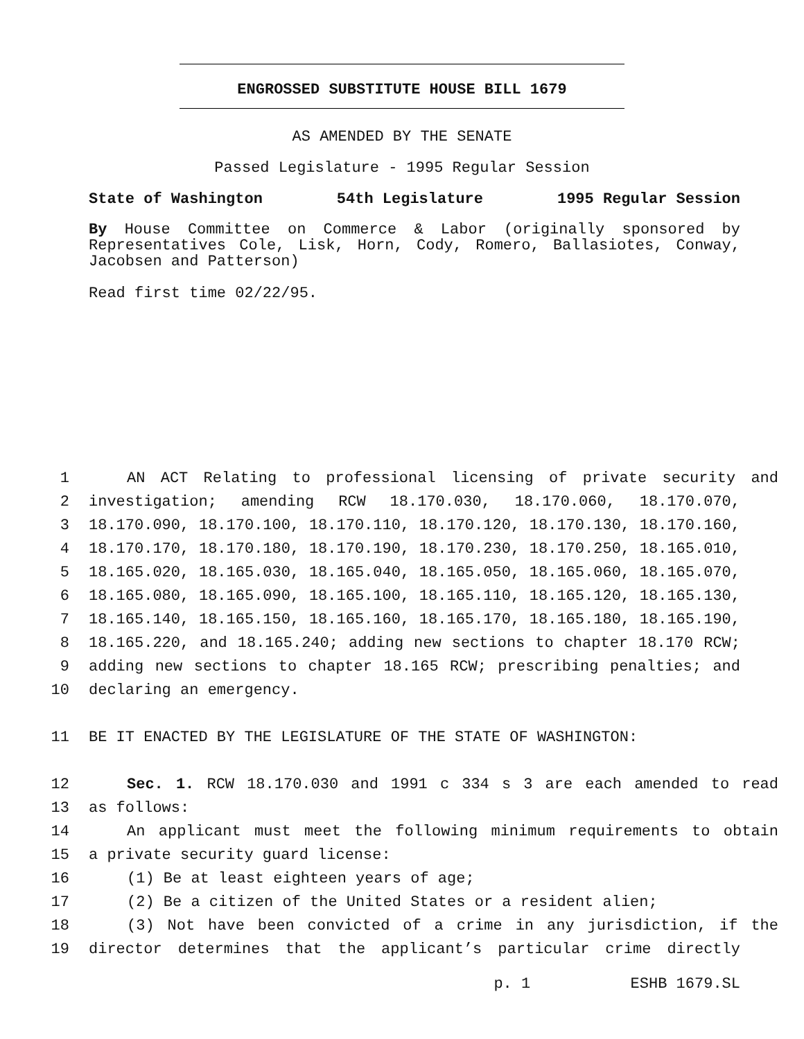ENGROSSED SUBSTITUTE HOUSE BILL 1679
AS AMENDED BY THE SENATE
Passed Legislature - 1995 Regular Session
State of Washington 54th Legislature 1995 Regular Session
By House Committee on Commerce & Labor (originally sponsored by Representatives Cole, Lisk, Horn, Cody, Romero, Ballasiotes, Conway, Jacobsen and Patterson)
Read first time 02/22/95.
1 AN ACT Relating to professional licensing of private security and
2 investigation; amending RCW 18.170.030, 18.170.060, 18.170.070,
3 18.170.090, 18.170.100, 18.170.110, 18.170.120, 18.170.130, 18.170.160,
4 18.170.170, 18.170.180, 18.170.190, 18.170.230, 18.170.250, 18.165.010,
5 18.165.020, 18.165.030, 18.165.040, 18.165.050, 18.165.060, 18.165.070,
6 18.165.080, 18.165.090, 18.165.100, 18.165.110, 18.165.120, 18.165.130,
7 18.165.140, 18.165.150, 18.165.160, 18.165.170, 18.165.180, 18.165.190,
8 18.165.220, and 18.165.240; adding new sections to chapter 18.170 RCW;
9 adding new sections to chapter 18.165 RCW; prescribing penalties; and
10 declaring an emergency.
11 BE IT ENACTED BY THE LEGISLATURE OF THE STATE OF WASHINGTON:
12 Sec. 1. RCW 18.170.030 and 1991 c 334 s 3 are each amended to read
13 as follows:
14 An applicant must meet the following minimum requirements to obtain
15 a private security guard license:
16 (1) Be at least eighteen years of age;
17 (2) Be a citizen of the United States or a resident alien;
18 (3) Not have been convicted of a crime in any jurisdiction, if the
19 director determines that the applicant’s particular crime directly
p. 1 ESHB 1679.SL